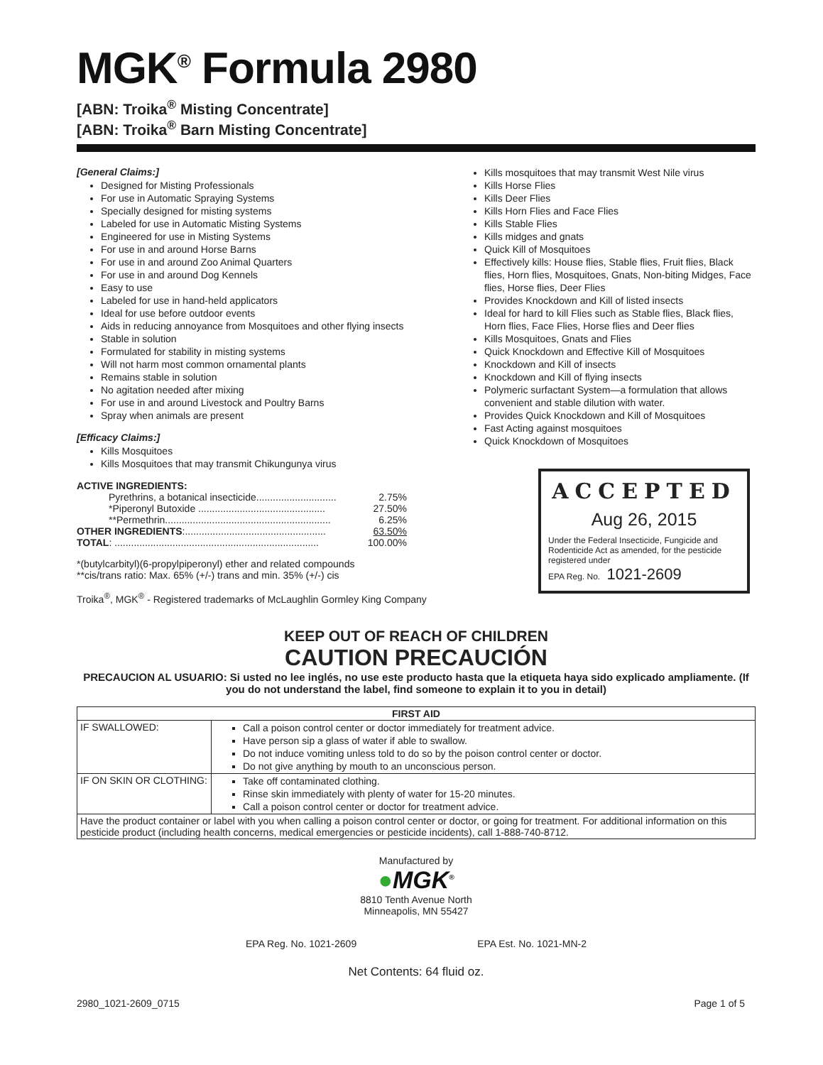MGK<sup>®</sup> Formula 2980
[ABN: Troika<sup>®</sup> Misting Concentrate]
[ABN: Troika<sup>®</sup> Barn Misting Concentrate]
[General Claims:]
Designed for Misting Professionals
For use in Automatic Spraying Systems
Specially designed for misting systems
Labeled for use in Automatic Misting Systems
Engineered for use in Misting Systems
For use in and around Horse Barns
For use in and around Zoo Animal Quarters
For use in and around Dog Kennels
Easy to use
Labeled for use in hand-held applicators
Ideal for use before outdoor events
Aids in reducing annoyance from Mosquitoes and other flying insects
Stable in solution
Formulated for stability in misting systems
Will not harm most common ornamental plants
Remains stable in solution
No agitation needed after mixing
For use in and around Livestock and Poultry Barns
Spray when animals are present
[Efficacy Claims:]
Kills Mosquitoes
Kills Mosquitoes that may transmit Chikungunya virus
ACTIVE INGREDIENTS:
| Pyrethrins, a botanical insecticide............................. | 2.75% |
| *Piperonyl Butoxide .............................................. | 27.50% |
| **Permethrin............................................................ | 6.25% |
| OTHER INGREDIENTS :................................................... | 63.50% |
| TOTAL : .......................................................................... | 100.00% |
*(butylcarbityl)(6-propylpiperonyl) ether and related compounds
**cis/trans ratio: Max. 65% (+/-) trans and min. 35% (+/-) cis
Troika<sup>®</sup>, MGK<sup>®</sup> - Registered trademarks of McLaughlin Gormley King Company
Kills mosquitoes that may transmit West Nile virus
Kills Horse Flies
Kills Deer Flies
Kills Horn Flies and Face Flies
Kills Stable Flies
Kills midges and gnats
Quick Kill of Mosquitoes
Effectively kills: House flies, Stable flies, Fruit flies, Black flies, Horn flies, Mosquitoes, Gnats, Non-biting Midges, Face flies, Horse flies, Deer Flies
Provides Knockdown and Kill of listed insects
Ideal for hard to kill Flies such as Stable flies, Black flies, Horn flies, Face Flies, Horse flies and Deer flies
Kills Mosquitoes, Gnats and Flies
Quick Knockdown and Effective Kill of Mosquitoes
Knockdown and Kill of insects
Knockdown and Kill of flying insects
Polymeric surfactant System—a formulation that allows convenient and stable dilution with water.
Provides Quick Knockdown and Kill of Mosquitoes
Fast Acting against mosquitoes
Quick Knockdown of Mosquitoes
ACCEPTED
Aug 26, 2015
Under the Federal Insecticide, Fungicide and Rodenticide Act as amended, for the pesticide registered under
EPA Reg. No. 1021-2609
KEEP OUT OF REACH OF CHILDREN
CAUTION PRECAUCIÓN
PRECAUCION AL USUARIO: Si usted no lee inglés, no use este producto hasta que la etiqueta haya sido explicado ampliamente. (If you do not understand the label, find someone to explain it to you in detail)
| FIRST AID | |
| --- | --- |
| IF SWALLOWED: | Call a poison control center or doctor immediately for treatment advice. Have person sip a glass of water if able to swallow. Do not induce vomiting unless told to do so by the poison control center or doctor. Do not give anything by mouth to an unconscious person. |
| IF ON SKIN OR CLOTHING: | Take off contaminated clothing. Rinse skin immediately with plenty of water for 15-20 minutes. Call a poison control center or doctor for treatment advice. |
| Have the product container or label with you when calling a poison control center or doctor, or going for treatment. For additional information on this pesticide product (including health concerns, medical emergencies or pesticide incidents), call 1-888-740-8712. | |
Manufactured by
●MGK<sup>®</sup>
8810 Tenth Avenue North
Minneapolis, MN 55427
EPA Reg. No. 1021-2609 EPA Est. No. 1021-MN-2
Net Contents: 64 fluid oz.
2980_1021-2609_0715 Page 1 of 5